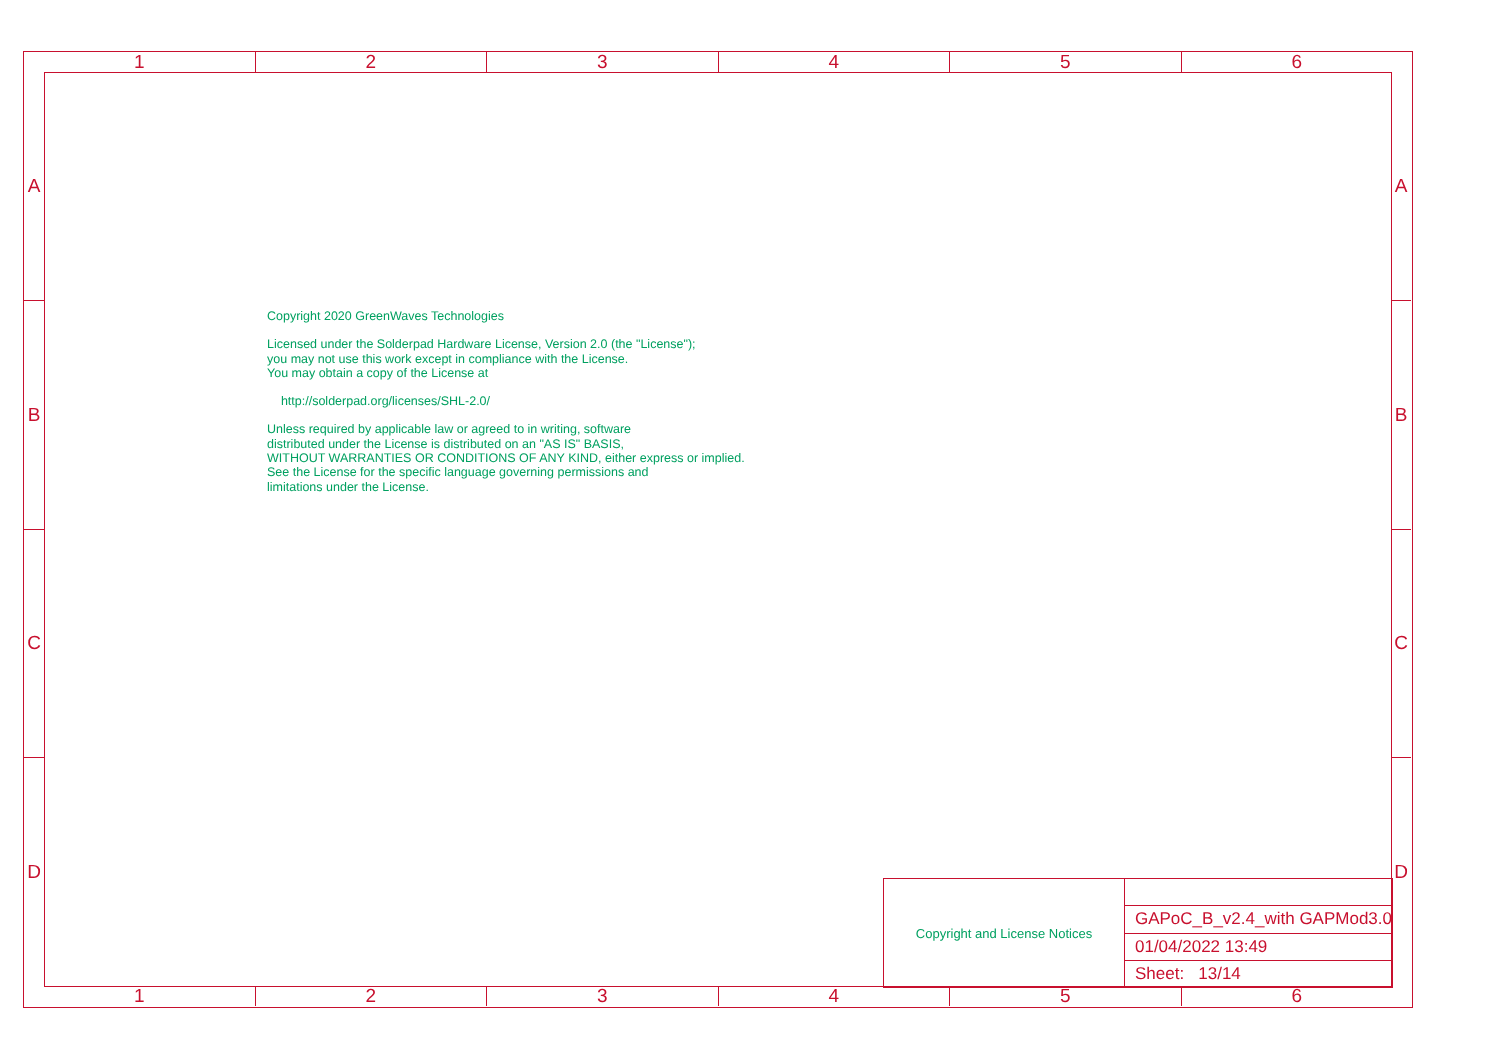1 2 3 4 5 6
A
B
C
D
Copyright 2020 GreenWaves Technologies
Licensed under the Solderpad Hardware License, Version 2.0 (the "License");
you may not use this work except in compliance with the License.
You may obtain a copy of the License at
http://solderpad.org/licenses/SHL-2.0/
Unless required by applicable law or agreed to in writing, software
distributed under the License is distributed on an "AS IS" BASIS,
WITHOUT WARRANTIES OR CONDITIONS OF ANY KIND, either express or implied.
See the License for the specific language governing permissions and
limitations under the License.
Copyright and License Notices
GAPoC_B_v2.4_with GAPMod3.0
01/04/2022 13:49
Sheet: 13/14
A
B
C
D
1 2 3 4 5 6